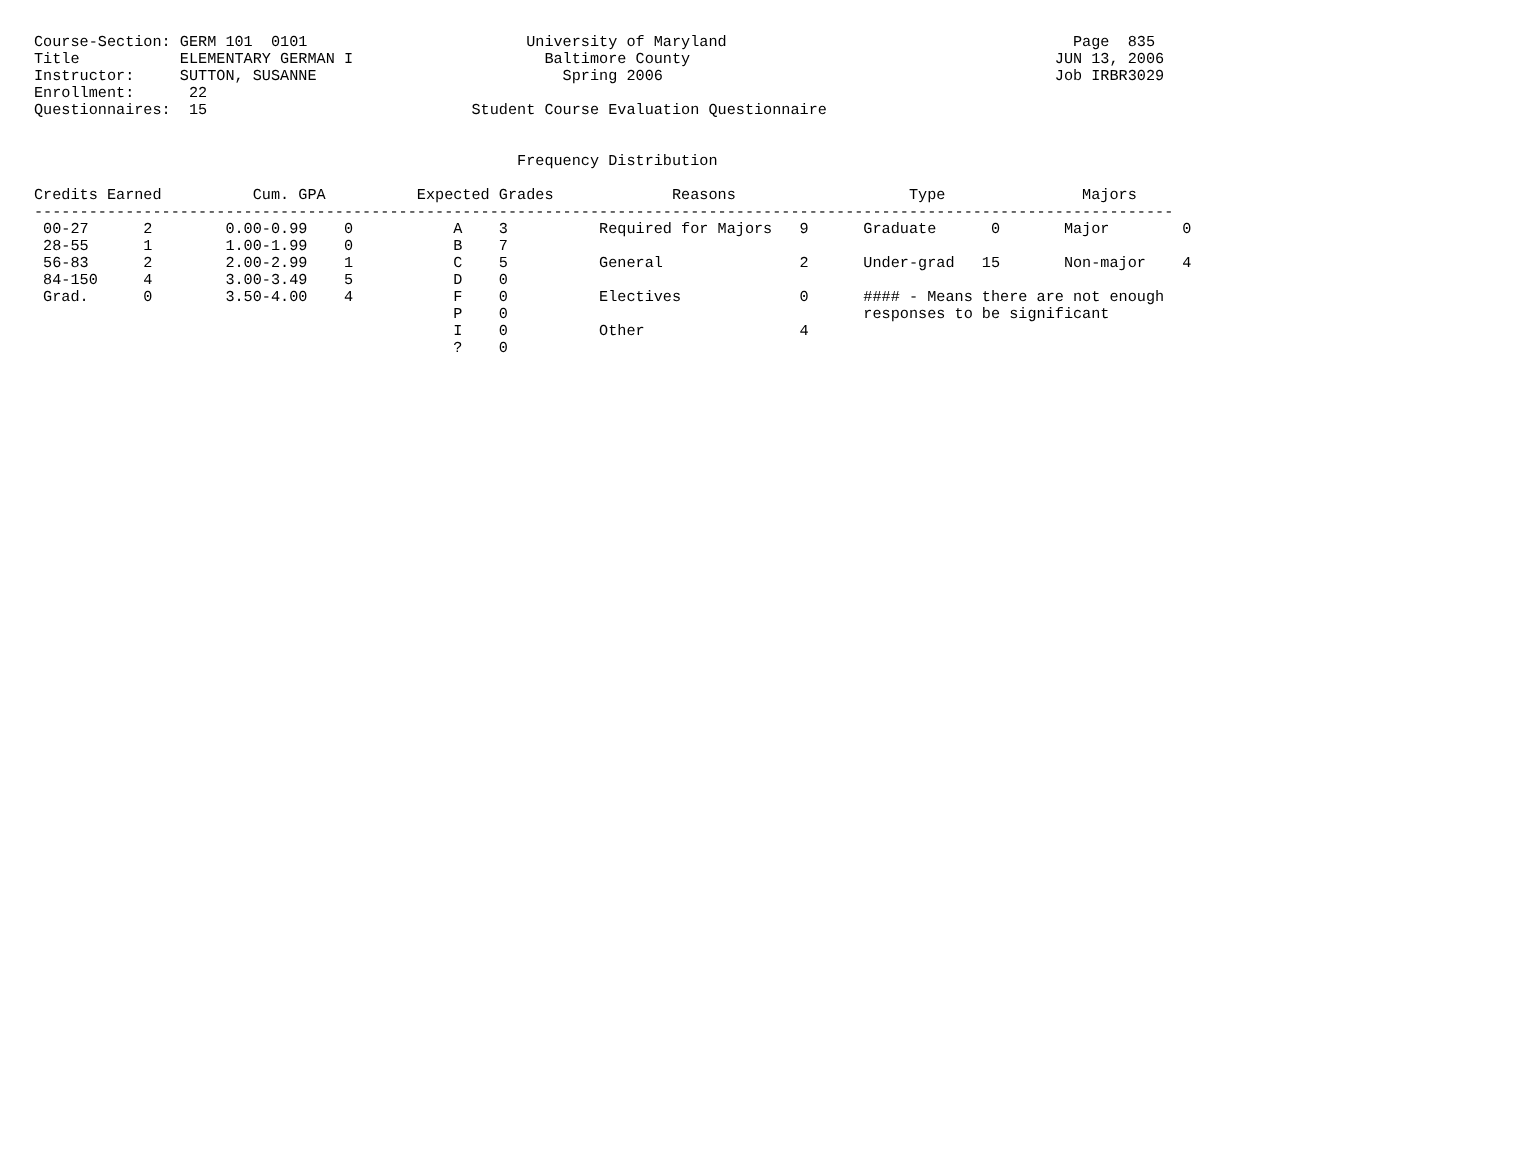Course-Section: GERM 101  0101                        University of Maryland                                      Page  835
Title           ELEMENTARY GERMAN I                     Baltimore County                                        JUN 13, 2006
Instructor:     SUTTON, SUSANNE                           Spring 2006                                           Job IRBR3029
Enrollment:      22
Questionnaires:  15                             Student Course Evaluation Questionnaire


                                                     Frequency Distribution

Credits Earned          Cum. GPA          Expected Grades             Reasons                   Type               Majors
-----------------------------------------------------------------------------------------------------------------------------
 00-27      2        0.00-0.99    0           A    3          Required for Majors   9      Graduate      0       Major        0
 28-55      1        1.00-1.99    0           B    7
 56-83      2        2.00-2.99    1           C    5          General               2      Under-grad   15       Non-major    4
 84-150     4        3.00-3.49    5           D    0
 Grad.      0        3.50-4.00    4           F    0          Electives             0      #### - Means there are not enough
                                              P    0                                       responses to be significant
                                              I    0          Other                 4
                                              ?    0